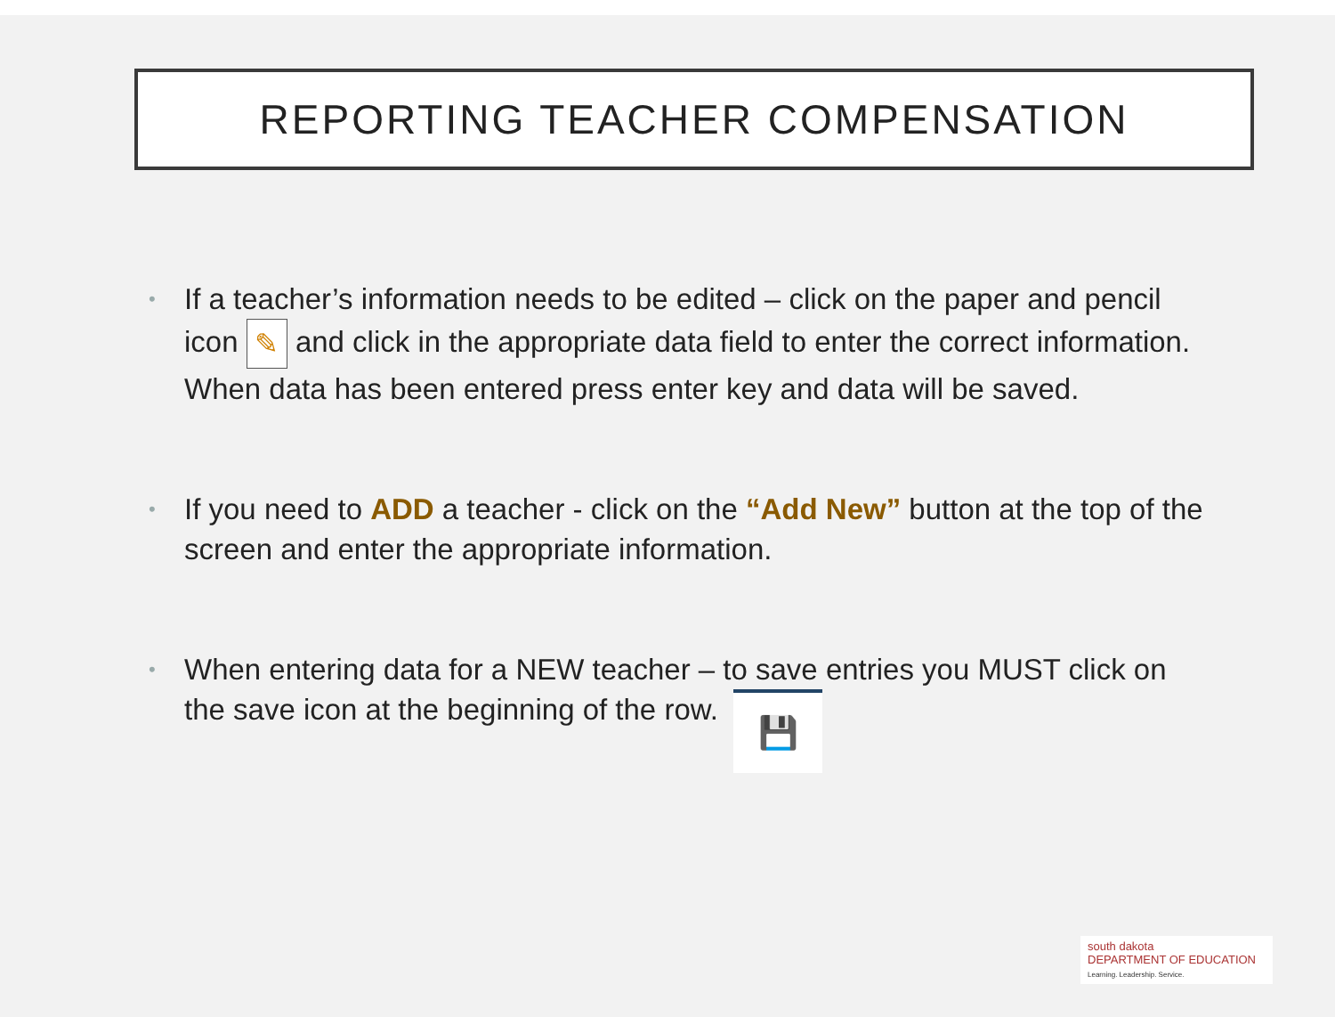REPORTING TEACHER COMPENSATION
• If a teacher’s information needs to be edited – click on the paper and pencil icon ✎ and click in the appropriate data field to enter the correct information. When data has been entered press enter key and data will be saved.
• If you need to ADD a teacher - click on the “Add New” button at the top of the screen and enter the appropriate information.
• When entering data for a NEW teacher – to save entries you MUST click on the save icon at the beginning of the row. 💾
south dakota
DEPARTMENT OF EDUCATION
Learning. Leadership. Service.